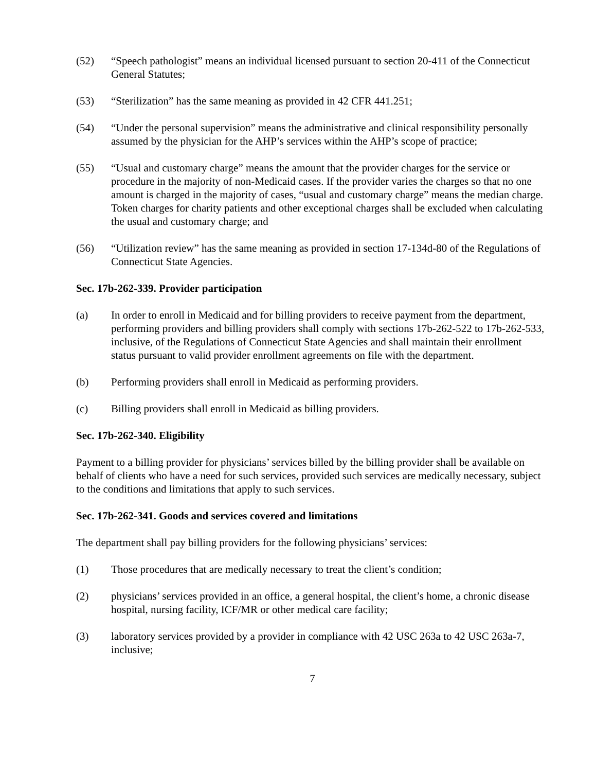(52) “Speech pathologist” means an individual licensed pursuant to section 20-411 of the Connecticut General Statutes;
(53) “Sterilization” has the same meaning as provided in 42 CFR 441.251;
(54) “Under the personal supervision” means the administrative and clinical responsibility personally assumed by the physician for the AHP’s services within the AHP’s scope of practice;
(55) “Usual and customary charge” means the amount that the provider charges for the service or procedure in the majority of non-Medicaid cases. If the provider varies the charges so that no one amount is charged in the majority of cases, “usual and customary charge” means the median charge. Token charges for charity patients and other exceptional charges shall be excluded when calculating the usual and customary charge; and
(56) “Utilization review” has the same meaning as provided in section 17-134d-80 of the Regulations of Connecticut State Agencies.
Sec. 17b-262-339. Provider participation
(a) In order to enroll in Medicaid and for billing providers to receive payment from the department, performing providers and billing providers shall comply with sections 17b-262-522 to 17b-262-533, inclusive, of the Regulations of Connecticut State Agencies and shall maintain their enrollment status pursuant to valid provider enrollment agreements on file with the department.
(b) Performing providers shall enroll in Medicaid as performing providers.
(c) Billing providers shall enroll in Medicaid as billing providers.
Sec. 17b-262-340. Eligibility
Payment to a billing provider for physicians’ services billed by the billing provider shall be available on behalf of clients who have a need for such services, provided such services are medically necessary, subject to the conditions and limitations that apply to such services.
Sec. 17b-262-341. Goods and services covered and limitations
The department shall pay billing providers for the following physicians’ services:
(1) Those procedures that are medically necessary to treat the client’s condition;
(2) physicians’ services provided in an office, a general hospital, the client’s home, a chronic disease hospital, nursing facility, ICF/MR or other medical care facility;
(3) laboratory services provided by a provider in compliance with 42 USC 263a to 42 USC 263a-7, inclusive;
7